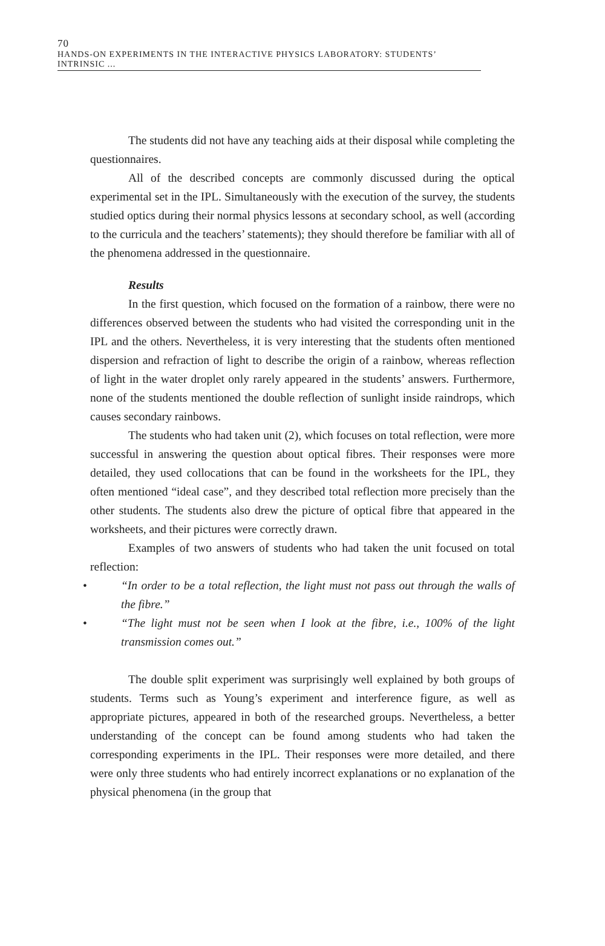70 HANDS-ON EXPERIMENTS IN THE INTERACTIVE PHYSICS LABORATORY: STUDENTS’ INTRINSIC ...
The students did not have any teaching aids at their disposal while completing the questionnaires.
All of the described concepts are commonly discussed during the optical experimental set in the IPL. Simultaneously with the execution of the survey, the students studied optics during their normal physics lessons at secondary school, as well (according to the curricula and the teachers’ statements); they should therefore be familiar with all of the phenomena addressed in the questionnaire.
Results
In the first question, which focused on the formation of a rainbow, there were no differences observed between the students who had visited the corresponding unit in the IPL and the others. Nevertheless, it is very interesting that the students often mentioned dispersion and refraction of light to describe the origin of a rainbow, whereas reflection of light in the water droplet only rarely appeared in the students’ answers. Furthermore, none of the students mentioned the double reflection of sunlight inside raindrops, which causes secondary rainbows.
The students who had taken unit (2), which focuses on total reflection, were more successful in answering the question about optical fibres. Their responses were more detailed, they used collocations that can be found in the worksheets for the IPL, they often mentioned “ideal case”, and they described total reflection more precisely than the other students. The students also drew the picture of optical fibre that appeared in the worksheets, and their pictures were correctly drawn.
Examples of two answers of students who had taken the unit focused on total reflection:
• “In order to be a total reflection, the light must not pass out through the walls of the fibre.”
• “The light must not be seen when I look at the fibre, i.e., 100% of the light transmission comes out.”
The double split experiment was surprisingly well explained by both groups of students. Terms such as Young’s experiment and interference figure, as well as appropriate pictures, appeared in both of the researched groups. Nevertheless, a better understanding of the concept can be found among students who had taken the corresponding experiments in the IPL. Their responses were more detailed, and there were only three students who had entirely incorrect explanations or no explanation of the physical phenomena (in the group that